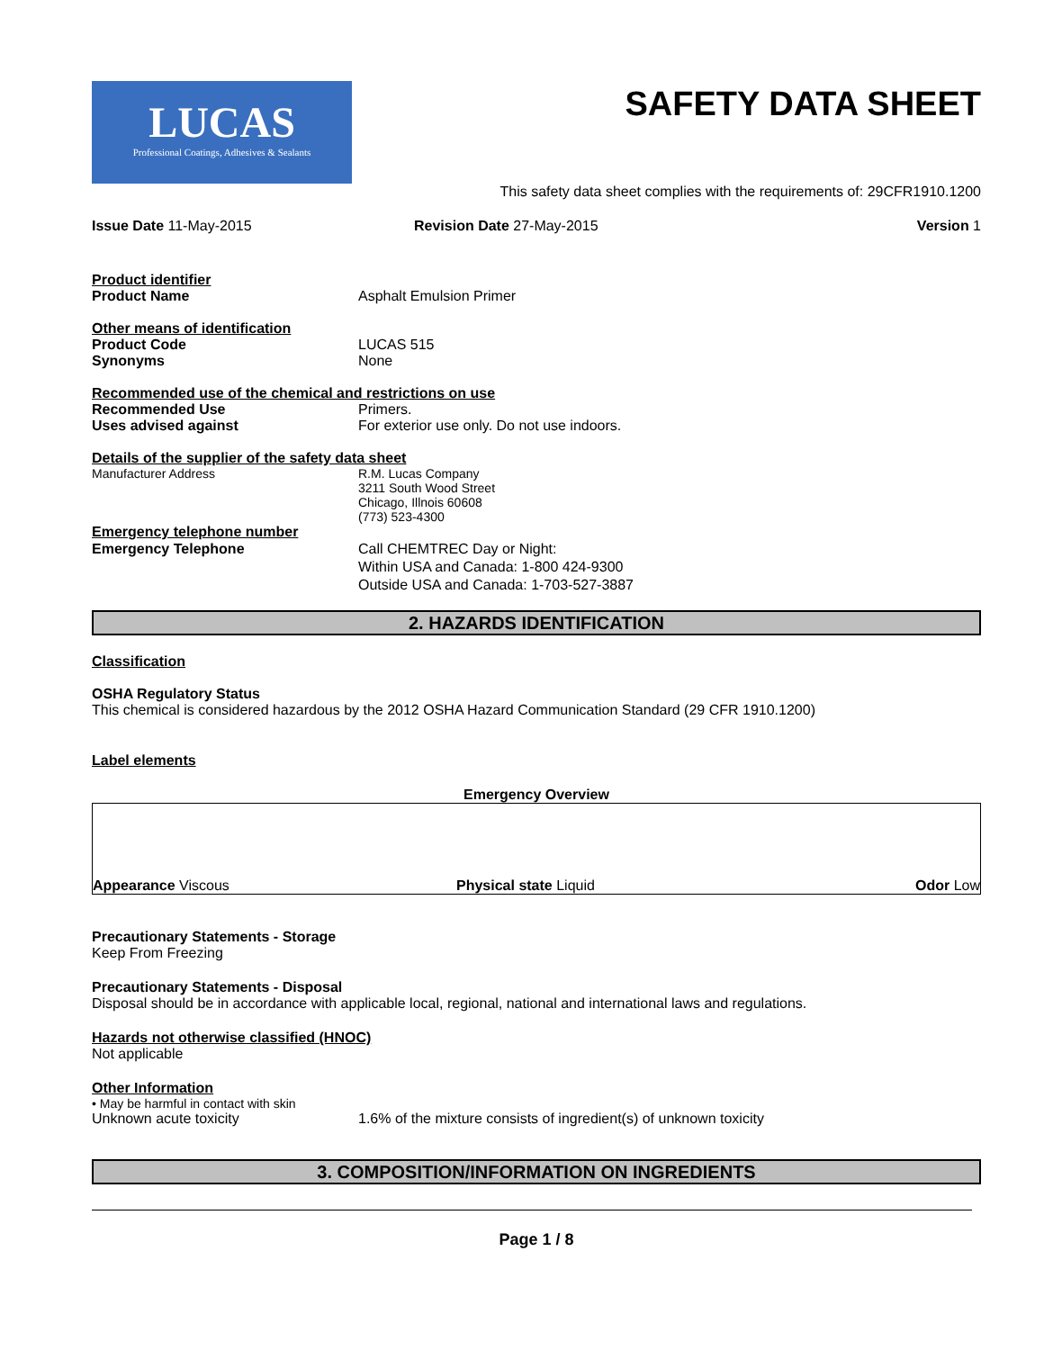LUCAS
Professional Coatings, Adhesives & Sealants
SAFETY DATA SHEET
This safety data sheet complies with the requirements of: 29CFR1910.1200
Issue Date 11-May-2015 Revision Date 27-May-2015 Version 1
Product identifier
Product Name Asphalt Emulsion Primer
Other means of identification
Product Code LUCAS 515
Synonyms None
Recommended use of the chemical and restrictions on use
Recommended Use Primers.
Uses advised against For exterior use only. Do not use indoors.
Details of the supplier of the safety data sheet
Manufacturer Address R.M. Lucas Company
3211 South Wood Street
Chicago, Illnois 60608
(773) 523-4300
Emergency telephone number
Emergency Telephone Call CHEMTREC Day or Night:
Within USA and Canada: 1-800 424-9300
Outside USA and Canada: 1-703-527-3887
2. HAZARDS IDENTIFICATION
Classification
OSHA Regulatory Status
This chemical is considered hazardous by the 2012 OSHA Hazard Communication Standard (29 CFR 1910.1200)
Label elements
Emergency Overview
Appearance Viscous
Physical state Liquid
Odor Low
Precautionary Statements - Storage
Keep From Freezing
Precautionary Statements - Disposal
Disposal should be in accordance with applicable local, regional, national and international laws and regulations.
Hazards not otherwise classified (HNOC)
Not applicable
Other Information
• May be harmful in contact with skin
Unknown acute toxicity 1.6% of the mixture consists of ingredient(s) of unknown toxicity
3. COMPOSITION/INFORMATION ON INGREDIENTS
Page 1 / 8